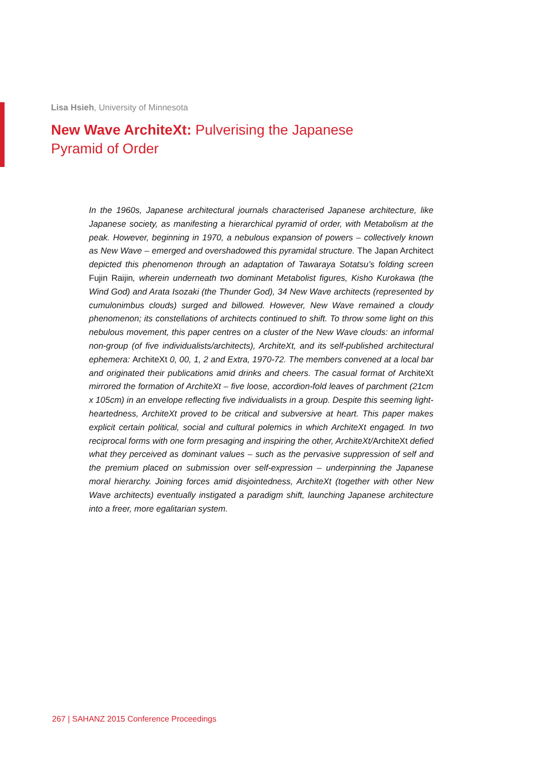Lisa Hsieh, University of Minnesota
New Wave ArchiteXt: Pulverising the Japanese Pyramid of Order
In the 1960s, Japanese architectural journals characterised Japanese architecture, like Japanese society, as manifesting a hierarchical pyramid of order, with Metabolism at the peak. However, beginning in 1970, a nebulous expansion of powers – collectively known as New Wave – emerged and overshadowed this pyramidal structure. The Japan Architect depicted this phenomenon through an adaptation of Tawaraya Sotatsu’s folding screen Fujin Raijin, wherein underneath two dominant Metabolist figures, Kisho Kurokawa (the Wind God) and Arata Isozaki (the Thunder God), 34 New Wave architects (represented by cumulonimbus clouds) surged and billowed. However, New Wave remained a cloudy phenomenon; its constellations of architects continued to shift. To throw some light on this nebulous movement, this paper centres on a cluster of the New Wave clouds: an informal non-group (of five individualists/architects), ArchiteXt, and its self-published architectural ephemera: ArchiteXt 0, 00, 1, 2 and Extra, 1970-72. The members convened at a local bar and originated their publications amid drinks and cheers. The casual format of ArchiteXt mirrored the formation of ArchiteXt – five loose, accordion-fold leaves of parchment (21cm x 105cm) in an envelope reflecting five individualists in a group. Despite this seeming light-heartedness, ArchiteXt proved to be critical and subversive at heart. This paper makes explicit certain political, social and cultural polemics in which ArchiteXt engaged. In two reciprocal forms with one form presaging and inspiring the other, ArchiteXt/ArchiteXt defied what they perceived as dominant values – such as the pervasive suppression of self and the premium placed on submission over self-expression – underpinning the Japanese moral hierarchy. Joining forces amid disjointedness, ArchiteXt (together with other New Wave architects) eventually instigated a paradigm shift, launching Japanese architecture into a freer, more egalitarian system.
267 | SAHANZ 2015 Conference Proceedings